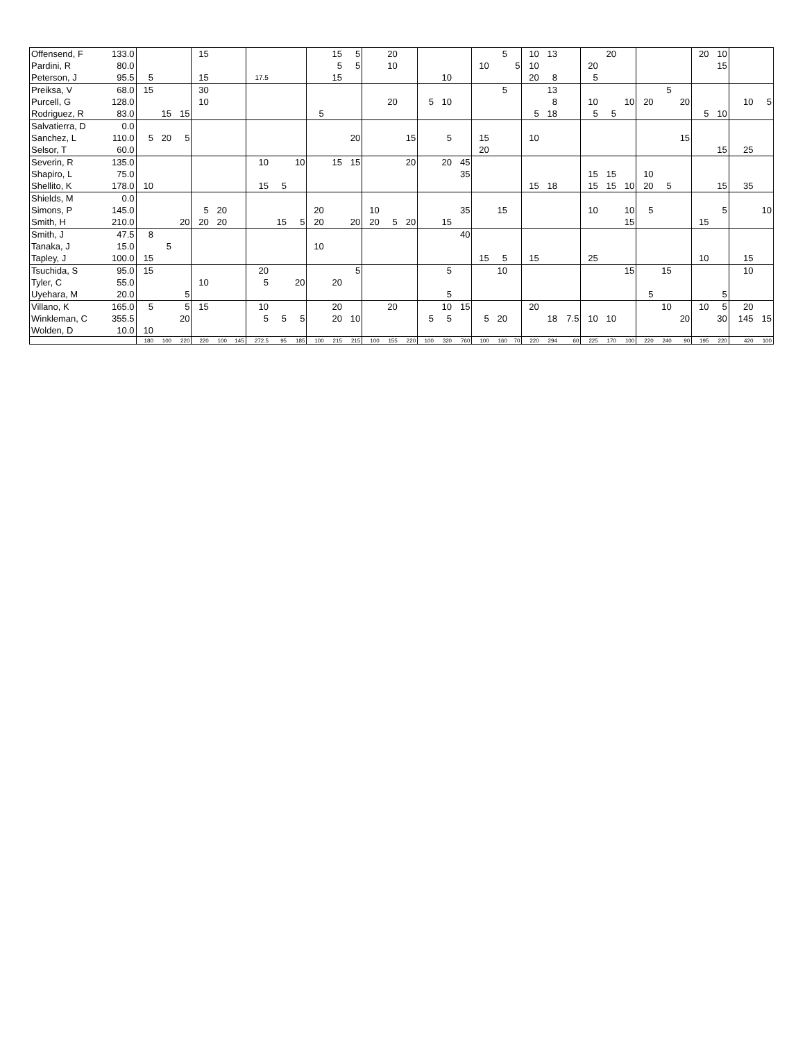| Offensend, F | 133.0 | | | | 15 | | | | | | | 15 | 5 | | 20 | | | | | | 5 | | 10 | 13 | | | 20 | | | | | 20 | 10 | | |
| Pardini, R | 80.0 | | | | | | | | | | | 5 | 5 | | 10 | | | | | 10 | | 5 | 10 | | | 20 | | | | | | | 15 | | |
| Peterson, J | 95.5 | 5 | | | 15 | | | 17.5 | | | | 15 | | | | | | 10 | | | | | 20 | 8 | | 5 | | | | | | | | | |
| Preiksa, V | 68.0 | 15 | | | 30 | | | | | | | | | | | | | | | | 5 | | | 13 | | | | | | 5 | | | | | |
| Purcell, G | 128.0 | | | | 10 | | | | | | | | | | 20 | | 5 | 10 | | | | | | 8 | | 10 | | 10 | 20 | | 20 | | | 10 | 5 |
| Rodriguez, R | 83.0 | | 15 | 15 | | | | | | | 5 | | | | | | | | | | | | 5 | 18 | | 5 | 5 | | | | | 5 | 10 | | |
| Salvatierra, D | 0.0 | | | | | | | | | | | | | | | | | | | | | | | | | | | | | | | | | | |
| Sanchez, L | 110.0 | 5 | 20 | 5 | | | | | | | | | 20 | | | 15 | | 5 | | 15 | | | 10 | | | | | | | | 15 | | | | |
| Selsor, T | 60.0 | | | | | | | | | | | | | | | | | | | 20 | | | | | | | | | | | | | 15 | 25 | |
| Severin, R | 135.0 | | | | | | | 10 | | 10 | | 15 | 15 | | | 20 | | 20 | 45 | | | | | | | | | | | | | | | | |
| Shapiro, L | 75.0 | | | | | | | | | | | | | | | | | | 35 | | | | | | | 15 | 15 | | 10 | | | | | | |
| Shellito, K | 178.0 | 10 | | | | | | 15 | 5 | | | | | | | | | | | | | | 15 | 18 | | 15 | 15 | 10 | 20 | 5 | | | 15 | 35 | |
| Shields, M | 0.0 | | | | | | | | | | | | | | | | | | | | | | | | | | | | | | | | | | |
| Simons, P | 145.0 | | | | 5 | 20 | | | | | 20 | | | 10 | | | | | 35 | | 15 | | | | | 10 | | 10 | 5 | | | | 5 | | 10 |
| Smith, H | 210.0 | | | 20 | 20 | 20 | | | 15 | 5 | 20 | | 20 | 20 | 5 | 20 | | 15 | | | | | | | | | | 15 | | | | 15 | | | |
| Smith, J | 47.5 | 8 | | | | | | | | | | | | | | | | | 40 | | | | | | | | | | | | | | | | |
| Tanaka, J | 15.0 | | 5 | | | | | | | | 10 | | | | | | | | | | | | | | | | | | | | | | | | |
| Tapley, J | 100.0 | 15 | | | | | | | | | | | | | | | | | | 15 | 5 | | 15 | | | 25 | | | | | | 10 | | 15 | |
| Tsuchida, S | 95.0 | 15 | | | | | | 20 | | | | | 5 | | | | | 5 | | | 10 | | | | | | | 15 | | 15 | | | | 10 | |
| Tyler, C | 55.0 | | | | 10 | | | 5 | | 20 | | 20 | | | | | | | | | | | | | | | | | | | | | | | |
| Uyehara, M | 20.0 | | | 5 | | | | | | | | | | | | | | 5 | | | | | | | | | | | 5 | | | | 5 | | |
| Villano, K | 165.0 | 5 | | 5 | 15 | | | 10 | | | | 20 | | | 20 | | | 10 | 15 | | | | 20 | | | | | | | 10 | | 10 | 5 | 20 | |
| Winkleman, C | 355.5 | | | 20 | | | | 5 | 5 | 5 | | 20 | 10 | | | | 5 | 5 | | 5 | 20 | | | 18 | 7.5 | 10 | 10 | | | | 20 | | 30 | 145 | 15 |
| Wolden, D | 10.0 | 10 | | | | | | | | | | | | | | | | | | | | | | | | | | | | | | | | | |
| | | 180 | 100 | 220 | 220 | 100 | 145 | 272.5 | 95 | 185 | 100 | 215 | 215 | 100 | 155 | 220 | 100 | 320 | 760 | 100 | 160 | 70 | 220 | 294 | 60 | 225 | 170 | 100 | 220 | 240 | 90 | 195 | 220 | 420 | 100 |